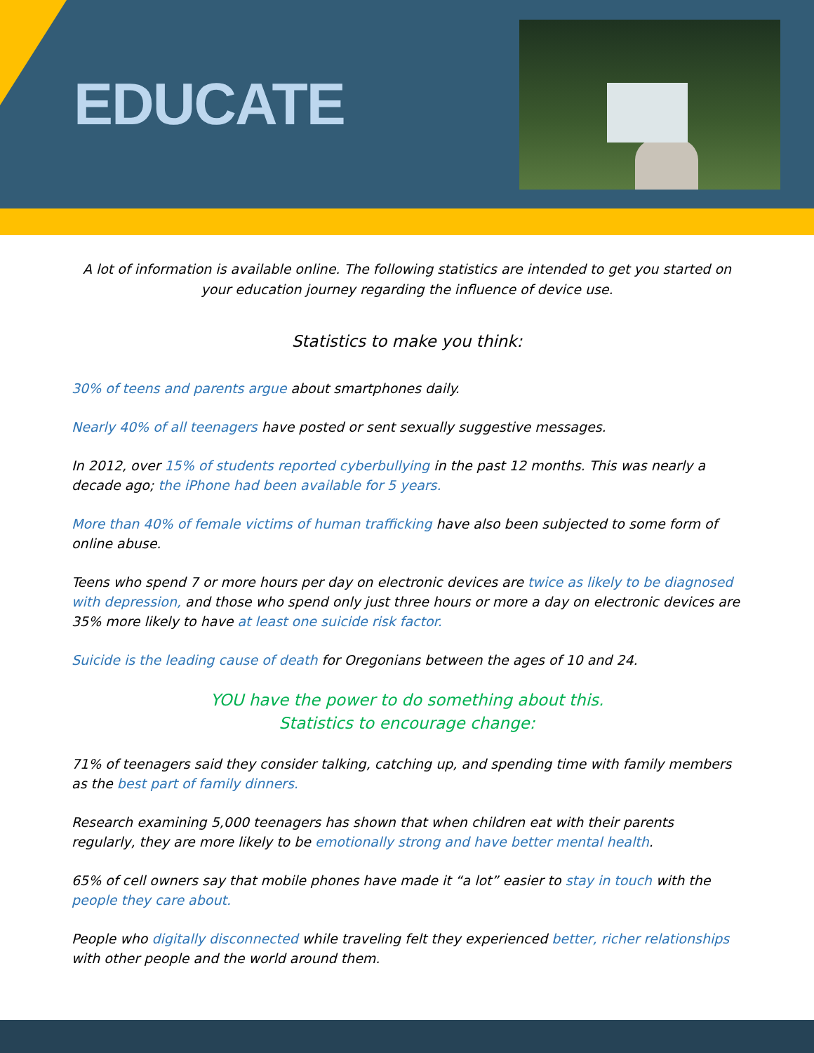EDUCATE
A lot of information is available online. The following statistics are intended to get you started on your education journey regarding the influence of device use.
Statistics to make you think:
30% of teens and parents argue about smartphones daily.
Nearly 40% of all teenagers have posted or sent sexually suggestive messages.
In 2012, over 15% of students reported cyberbullying in the past 12 months. This was nearly a decade ago; the iPhone had been available for 5 years.
More than 40% of female victims of human trafficking have also been subjected to some form of online abuse.
Teens who spend 7 or more hours per day on electronic devices are twice as likely to be diagnosed with depression, and those who spend only just three hours or more a day on electronic devices are 35% more likely to have at least one suicide risk factor.
Suicide is the leading cause of death for Oregonians between the ages of 10 and 24.
YOU have the power to do something about this.
Statistics to encourage change:
71% of teenagers said they consider talking, catching up, and spending time with family members as the best part of family dinners.
Research examining 5,000 teenagers has shown that when children eat with their parents regularly, they are more likely to be emotionally strong and have better mental health.
65% of cell owners say that mobile phones have made it “a lot” easier to stay in touch with the people they care about.
People who digitally disconnected while traveling felt they experienced better, richer relationships with other people and the world around them.